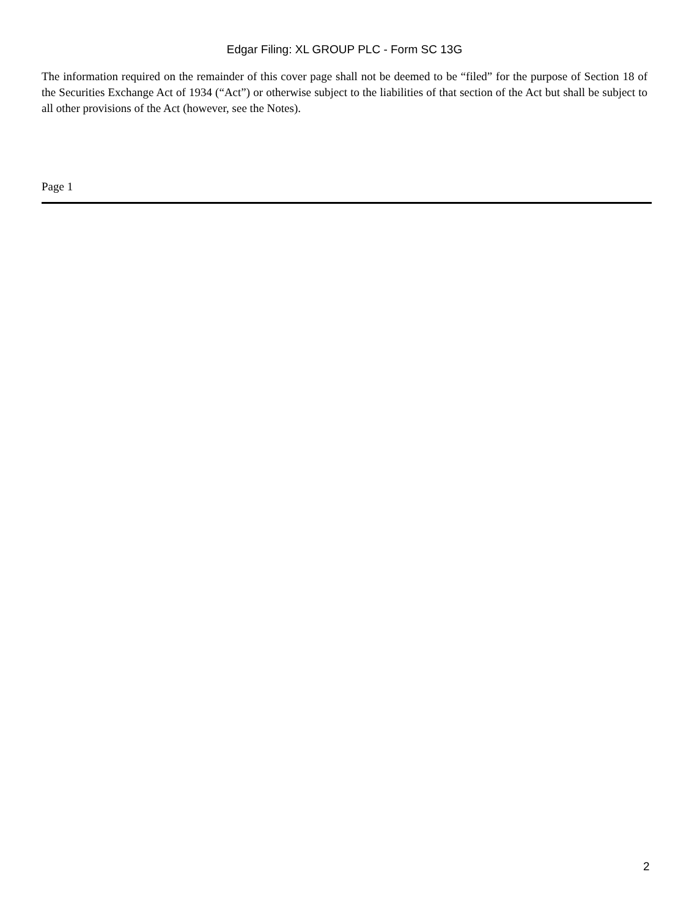Edgar Filing: XL GROUP PLC - Form SC 13G
The information required on the remainder of this cover page shall not be deemed to be “filed” for the purpose of Section 18 of the Securities Exchange Act of 1934 (“Act”) or otherwise subject to the liabilities of that section of the Act but shall be subject to all other provisions of the Act (however, see the Notes).
Page 1
2